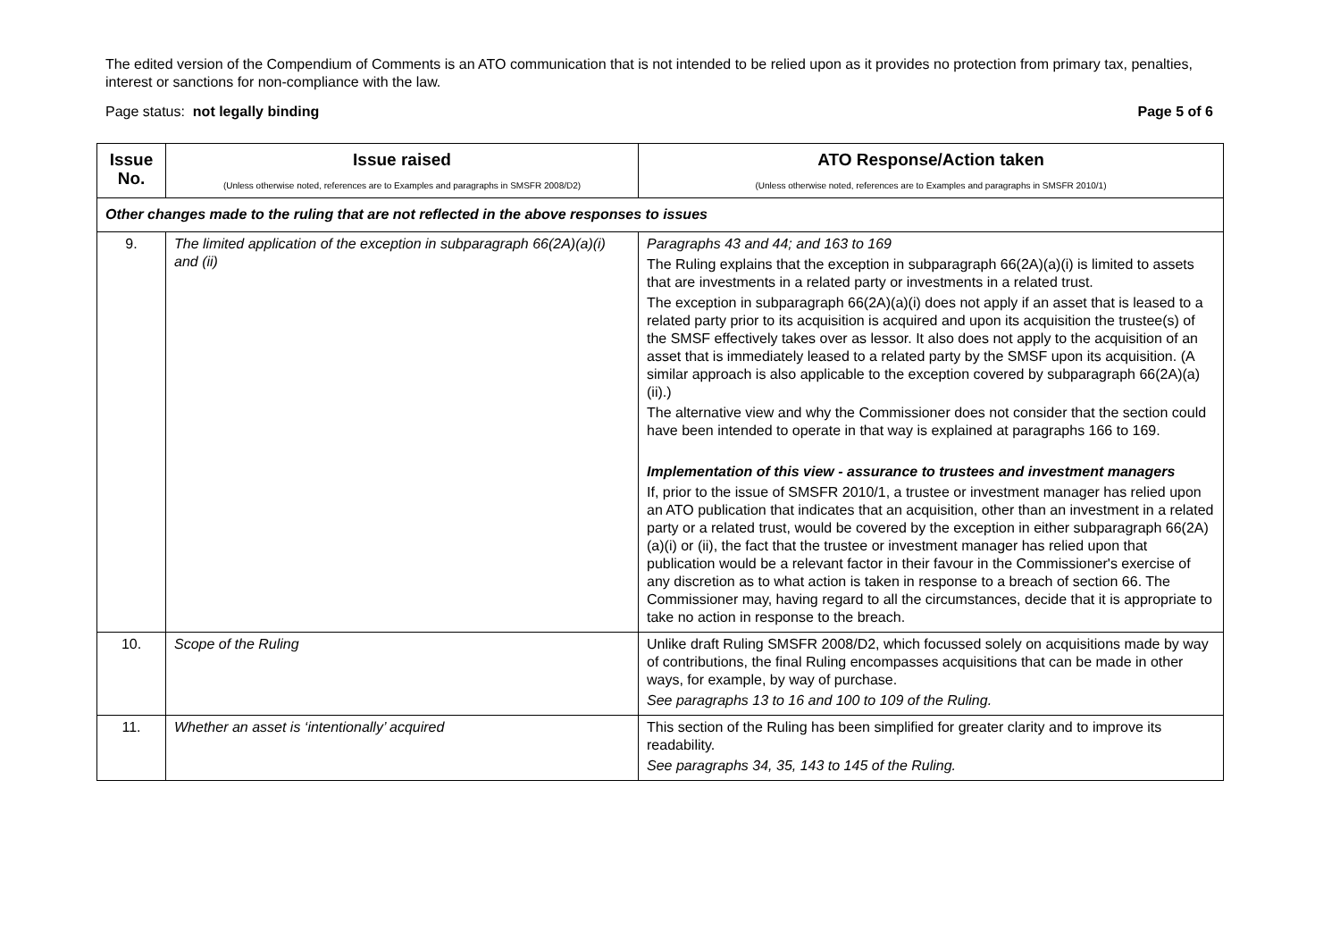The edited version of the Compendium of Comments is an ATO communication that is not intended to be relied upon as it provides no protection from primary tax, penalties, interest or sanctions for non-compliance with the law.
Page status: not legally binding Page 5 of 6
| Issue No. | Issue raised (Unless otherwise noted, references are to Examples and paragraphs in SMSFR 2008/D2) | ATO Response/Action taken (Unless otherwise noted, references are to Examples and paragraphs in SMSFR 2010/1) |
| --- | --- | --- |
| Other changes made to the ruling that are not reflected in the above responses to issues | | |
| 9. | The limited application of the exception in subparagraph 66(2A)(a)(i) and (ii) | Paragraphs 43 and 44; and 163 to 169 The Ruling explains that the exception in subparagraph 66(2A)(a)(i) is limited to assets that are investments in a related party or investments in a related trust. The exception in subparagraph 66(2A)(a)(i) does not apply if an asset that is leased to a related party prior to its acquisition is acquired and upon its acquisition the trustee(s) of the SMSF effectively takes over as lessor. It also does not apply to the acquisition of an asset that is immediately leased to a related party by the SMSF upon its acquisition. (A similar approach is also applicable to the exception covered by subparagraph 66(2A)(a)(ii).) The alternative view and why the Commissioner does not consider that the section could have been intended to operate in that way is explained at paragraphs 166 to 169. Implementation of this view - assurance to trustees and investment managers If, prior to the issue of SMSFR 2010/1, a trustee or investment manager has relied upon an ATO publication that indicates that an acquisition, other than an investment in a related party or a related trust, would be covered by the exception in either subparagraph 66(2A)(a)(i) or (ii), the fact that the trustee or investment manager has relied upon that publication would be a relevant factor in their favour in the Commissioner's exercise of any discretion as to what action is taken in response to a breach of section 66. The Commissioner may, having regard to all the circumstances, decide that it is appropriate to take no action in response to the breach. |
| 10. | Scope of the Ruling | Unlike draft Ruling SMSFR 2008/D2, which focussed solely on acquisitions made by way of contributions, the final Ruling encompasses acquisitions that can be made in other ways, for example, by way of purchase. See paragraphs 13 to 16 and 100 to 109 of the Ruling. |
| 11. | Whether an asset is ‘intentionally’ acquired | This section of the Ruling has been simplified for greater clarity and to improve its readability. See paragraphs 34, 35, 143 to 145 of the Ruling. |